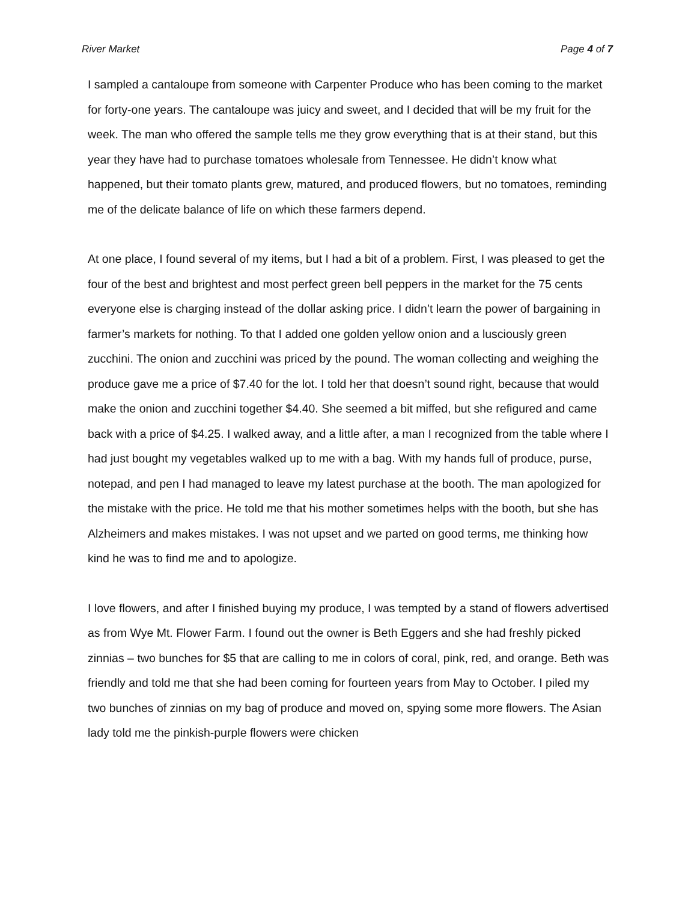River Market Page 4 of 7
I sampled a cantaloupe from someone with Carpenter Produce who has been coming to the market for forty-one years. The cantaloupe was juicy and sweet, and I decided that will be my fruit for the week. The man who offered the sample tells me they grow everything that is at their stand, but this year they have had to purchase tomatoes wholesale from Tennessee. He didn’t know what happened, but their tomato plants grew, matured, and produced flowers, but no tomatoes, reminding me of the delicate balance of life on which these farmers depend.
At one place, I found several of my items, but I had a bit of a problem. First, I was pleased to get the four of the best and brightest and most perfect green bell peppers in the market for the 75 cents everyone else is charging instead of the dollar asking price. I didn’t learn the power of bargaining in farmer’s markets for nothing. To that I added one golden yellow onion and a lusciously green zucchini. The onion and zucchini was priced by the pound. The woman collecting and weighing the produce gave me a price of $7.40 for the lot. I told her that doesn’t sound right, because that would make the onion and zucchini together $4.40. She seemed a bit miffed, but she refigured and came back with a price of $4.25. I walked away, and a little after, a man I recognized from the table where I had just bought my vegetables walked up to me with a bag. With my hands full of produce, purse, notepad, and pen I had managed to leave my latest purchase at the booth. The man apologized for the mistake with the price. He told me that his mother sometimes helps with the booth, but she has Alzheimers and makes mistakes. I was not upset and we parted on good terms, me thinking how kind he was to find me and to apologize.
I love flowers, and after I finished buying my produce, I was tempted by a stand of flowers advertised as from Wye Mt. Flower Farm. I found out the owner is Beth Eggers and she had freshly picked zinnias – two bunches for $5 that are calling to me in colors of coral, pink, red, and orange. Beth was friendly and told me that she had been coming for fourteen years from May to October. I piled my two bunches of zinnias on my bag of produce and moved on, spying some more flowers. The Asian lady told me the pinkish-purple flowers were chicken